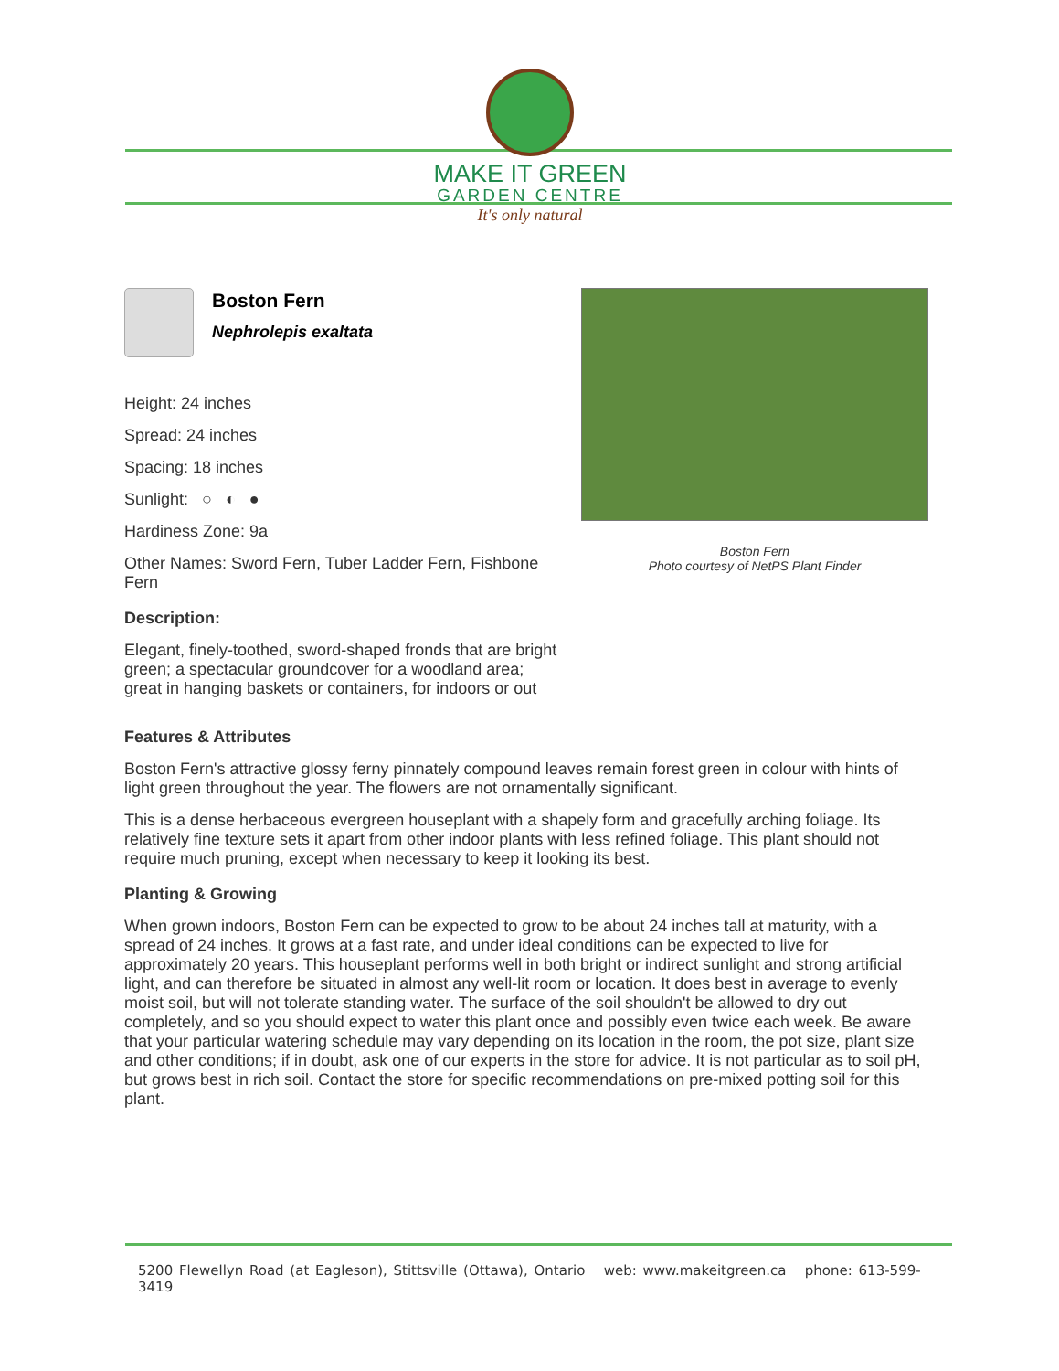MAKE IT GREEN
GARDEN CENTRE
It's only natural
Boston Fern
Nephrolepis exaltata
Height: 24 inches
Spread: 24 inches
Spacing: 18 inches
Sunlight: ○ ◐ ●
Hardiness Zone: 9a
Other Names: Sword Fern, Tuber Ladder Fern, Fishbone Fern
Description:
Elegant, finely-toothed, sword-shaped fronds that are bright green; a spectacular groundcover for a woodland area; great in hanging baskets or containers, for indoors or out
Boston Fern
Photo courtesy of NetPS Plant Finder
Features & Attributes
Boston Fern's attractive glossy ferny pinnately compound leaves remain forest green in colour with hints of light green throughout the year. The flowers are not ornamentally significant.
This is a dense herbaceous evergreen houseplant with a shapely form and gracefully arching foliage. Its relatively fine texture sets it apart from other indoor plants with less refined foliage. This plant should not require much pruning, except when necessary to keep it looking its best.
Planting & Growing
When grown indoors, Boston Fern can be expected to grow to be about 24 inches tall at maturity, with a spread of 24 inches. It grows at a fast rate, and under ideal conditions can be expected to live for approximately 20 years. This houseplant performs well in both bright or indirect sunlight and strong artificial light, and can therefore be situated in almost any well-lit room or location. It does best in average to evenly moist soil, but will not tolerate standing water. The surface of the soil shouldn't be allowed to dry out completely, and so you should expect to water this plant once and possibly even twice each week. Be aware that your particular watering schedule may vary depending on its location in the room, the pot size, plant size and other conditions; if in doubt, ask one of our experts in the store for advice. It is not particular as to soil pH, but grows best in rich soil. Contact the store for specific recommendations on pre-mixed potting soil for this plant.
5200 Flewellyn Road (at Eagleson), Stittsville (Ottawa), Ontario web: www.makeitgreen.ca phone: 613-599-3419